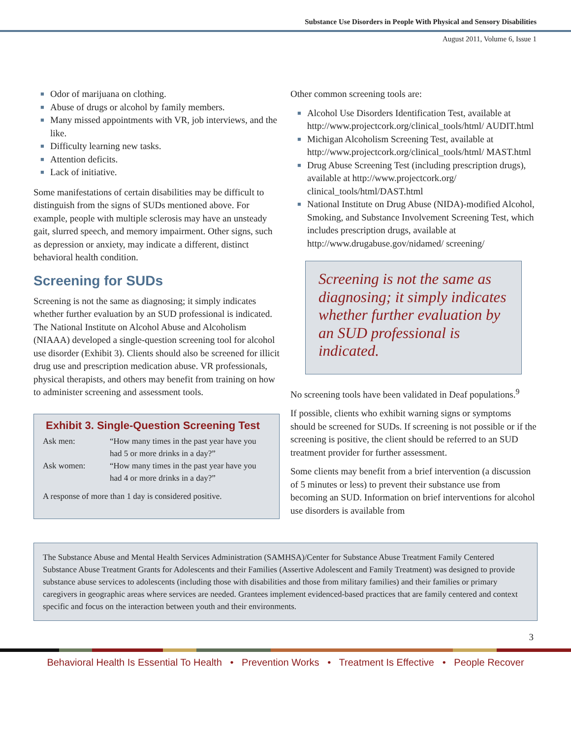Substance Use Disorders in People With Physical and Sensory Disabilities
August 2011, Volume 6, Issue 1
■ Odor of marijuana on clothing.
■ Abuse of drugs or alcohol by family members.
■ Many missed appointments with VR, job interviews, and the like.
■ Difficulty learning new tasks.
■ Attention deficits.
■ Lack of initiative.
Some manifestations of certain disabilities may be difficult to distinguish from the signs of SUDs mentioned above. For example, people with multiple sclerosis may have an unsteady gait, slurred speech, and memory impairment. Other signs, such as depression or anxiety, may indicate a different, distinct behavioral health condition.
Screening for SUDs
Screening is not the same as diagnosing; it simply indicates whether further evaluation by an SUD professional is indicated. The National Institute on Alcohol Abuse and Alcoholism (NIAAA) developed a single-question screening tool for alcohol use disorder (Exhibit 3). Clients should also be screened for illicit drug use and prescription medication abuse. VR professionals, physical therapists, and others may benefit from training on how to administer screening and assessment tools.
Exhibit 3. Single-Question Screening Test
| Ask men: | “How many times in the past year have you had 5 or more drinks in a day?” |
| Ask women: | “How many times in the past year have you had 4 or more drinks in a day?” |
A response of more than 1 day is considered positive.
Other common screening tools are:
■ Alcohol Use Disorders Identification Test, available at http://www.projectcork.org/clinical_tools/html/ AUDIT.html
■ Michigan Alcoholism Screening Test, available at http://www.projectcork.org/clinical_tools/html/ MAST.html
■ Drug Abuse Screening Test (including prescription drugs), available at http://www.projectcork.org/ clinical_tools/html/DAST.html
■ National Institute on Drug Abuse (NIDA)-modified Alcohol, Smoking, and Substance Involvement Screening Test, which includes prescription drugs, available at http://www.drugabuse.gov/nidamed/ screening/
Screening is not the same as diagnosing; it simply indicates whether further evaluation by an SUD professional is indicated.
No screening tools have been validated in Deaf populations.<sup>9</sup>
If possible, clients who exhibit warning signs or symptoms should be screened for SUDs. If screening is not possible or if the screening is positive, the client should be referred to an SUD treatment provider for further assessment.
Some clients may benefit from a brief intervention (a discussion of 5 minutes or less) to prevent their substance use from becoming an SUD. Information on brief interventions for alcohol use disorders is available from
The Substance Abuse and Mental Health Services Administration (SAMHSA)/Center for Substance Abuse Treatment Family Centered Substance Abuse Treatment Grants for Adolescents and their Families (Assertive Adolescent and Family Treatment) was designed to provide substance abuse services to adolescents (including those with disabilities and those from military families) and their families or primary caregivers in geographic areas where services are needed. Grantees implement evidenced-based practices that are family centered and context specific and focus on the interaction between youth and their environments.
3
Behavioral Health Is Essential To Health • Prevention Works • Treatment Is Effective • People Recover